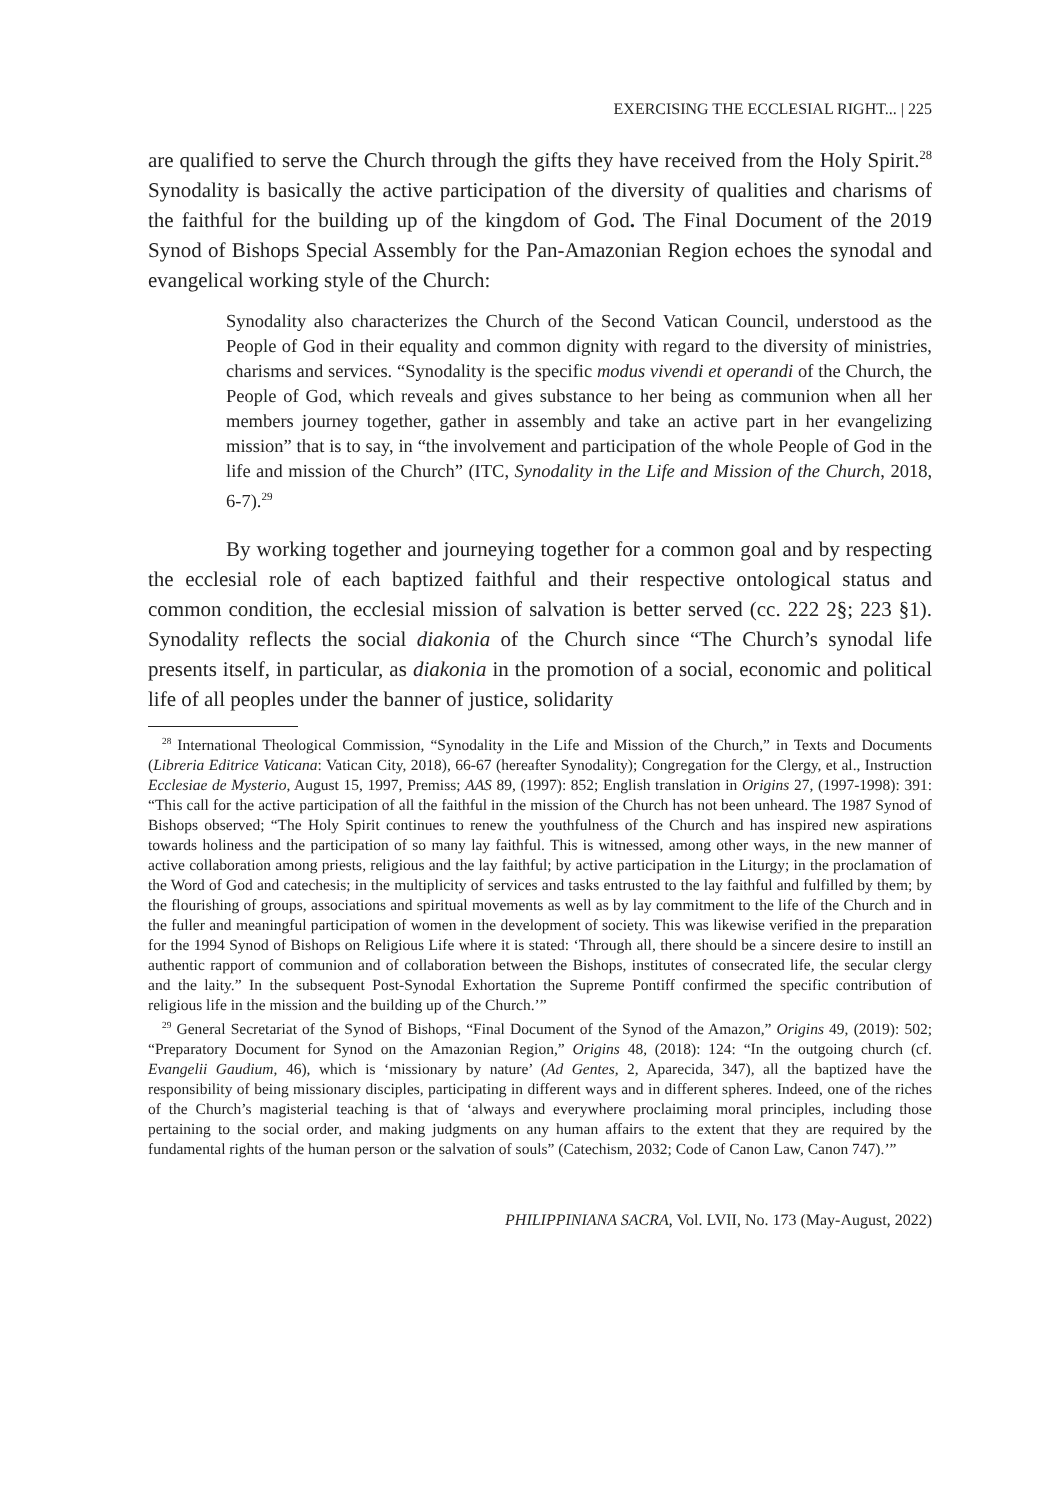EXERCISING THE ECCLESIAL RIGHT... | 225
are qualified to serve the Church through the gifts they have received from the Holy Spirit.<sup>28</sup> Synodality is basically the active participation of the diversity of qualities and charisms of the faithful for the building up of the kingdom of God. The Final Document of the 2019 Synod of Bishops Special Assembly for the Pan-Amazonian Region echoes the synodal and evangelical working style of the Church:
Synodality also characterizes the Church of the Second Vatican Council, understood as the People of God in their equality and common dignity with regard to the diversity of ministries, charisms and services. “Synodality is the specific modus vivendi et operandi of the Church, the People of God, which reveals and gives substance to her being as communion when all her members journey together, gather in assembly and take an active part in her evangelizing mission” that is to say, in “the involvement and participation of the whole People of God in the life and mission of the Church” (ITC, Synodality in the Life and Mission of the Church, 2018, 6-7).<sup>29</sup>
By working together and journeying together for a common goal and by respecting the ecclesial role of each baptized faithful and their respective ontological status and common condition, the ecclesial mission of salvation is better served (cc. 222 2§; 223 §1). Synodality reflects the social diakonia of the Church since “The Church’s synodal life presents itself, in particular, as diakonia in the promotion of a social, economic and political life of all peoples under the banner of justice, solidarity
<sup>28</sup> International Theological Commission, “Synodality in the Life and Mission of the Church,” in Texts and Documents (Libreria Editrice Vaticana: Vatican City, 2018), 66-67 (hereafter Synodality); Congregation for the Clergy, et al., Instruction Ecclesiae de Mysterio, August 15, 1997, Premiss; AAS 89, (1997): 852; English translation in Origins 27, (1997-1998): 391: “This call for the active participation of all the faithful in the mission of the Church has not been unheard. The 1987 Synod of Bishops observed; “The Holy Spirit continues to renew the youthfulness of the Church and has inspired new aspirations towards holiness and the participation of so many lay faithful. This is witnessed, among other ways, in the new manner of active collaboration among priests, religious and the lay faithful; by active participation in the Liturgy; in the proclamation of the Word of God and catechesis; in the multiplicity of services and tasks entrusted to the lay faithful and fulfilled by them; by the flourishing of groups, associations and spiritual movements as well as by lay commitment to the life of the Church and in the fuller and meaningful participation of women in the development of society. This was likewise verified in the preparation for the 1994 Synod of Bishops on Religious Life where it is stated: ‘Through all, there should be a sincere desire to instill an authentic rapport of communion and of collaboration between the Bishops, institutes of consecrated life, the secular clergy and the laity.” In the subsequent Post-Synodal Exhortation the Supreme Pontiff confirmed the specific contribution of religious life in the mission and the building up of the Church.’”
<sup>29</sup> General Secretariat of the Synod of Bishops, “Final Document of the Synod of the Amazon,” Origins 49, (2019): 502; “Preparatory Document for Synod on the Amazonian Region,” Origins 48, (2018): 124: “In the outgoing church (cf. Evangelii Gaudium, 46), which is ‘missionary by nature’ (Ad Gentes, 2, Aparecida, 347), all the baptized have the responsibility of being missionary disciples, participating in different ways and in different spheres. Indeed, one of the riches of the Church’s magisterial teaching is that of ‘always and everywhere proclaiming moral principles, including those pertaining to the social order, and making judgments on any human affairs to the extent that they are required by the fundamental rights of the human person or the salvation of souls” (Catechism, 2032; Code of Canon Law, Canon 747).’”
PHILIPPINIANA SACRA, Vol. LVII, No. 173 (May-August, 2022)